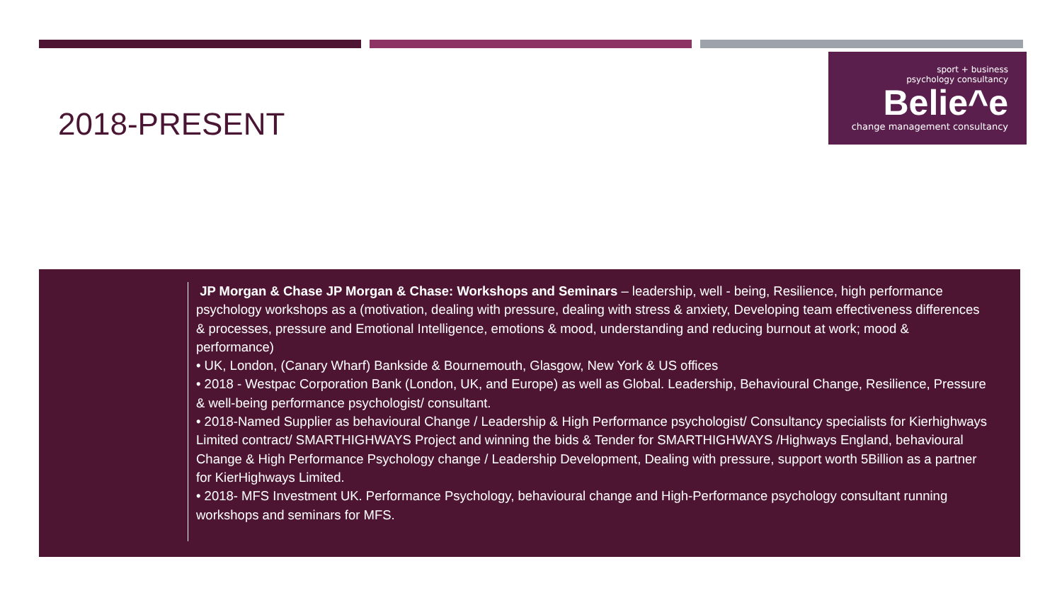2018-PRESENT
sport + business
psychology consultancy
Belie^e
change management consultancy
JP Morgan & Chase JP Morgan & Chase: Workshops and Seminars – leadership, well - being, Resilience, high performance psychology workshops as a (motivation, dealing with pressure, dealing with stress & anxiety, Developing team effectiveness differences & processes, pressure and Emotional Intelligence, emotions & mood, understanding and reducing burnout at work; mood & performance)
• UK, London, (Canary Wharf) Bankside & Bournemouth, Glasgow, New York & US offices
• 2018 - Westpac Corporation Bank (London, UK, and Europe) as well as Global. Leadership, Behavioural Change, Resilience, Pressure & well-being performance psychologist/ consultant.
• 2018-Named Supplier as behavioural Change / Leadership & High Performance psychologist/ Consultancy specialists for Kierhighways Limited contract/ SMARTHIGHWAYS Project and winning the bids & Tender for SMARTHIGHWAYS /Highways England, behavioural Change & High Performance Psychology change / Leadership Development, Dealing with pressure, support worth 5Billion as a partner for KierHighways Limited.
• 2018- MFS Investment UK. Performance Psychology, behavioural change and High-Performance psychology consultant running workshops and seminars for MFS.